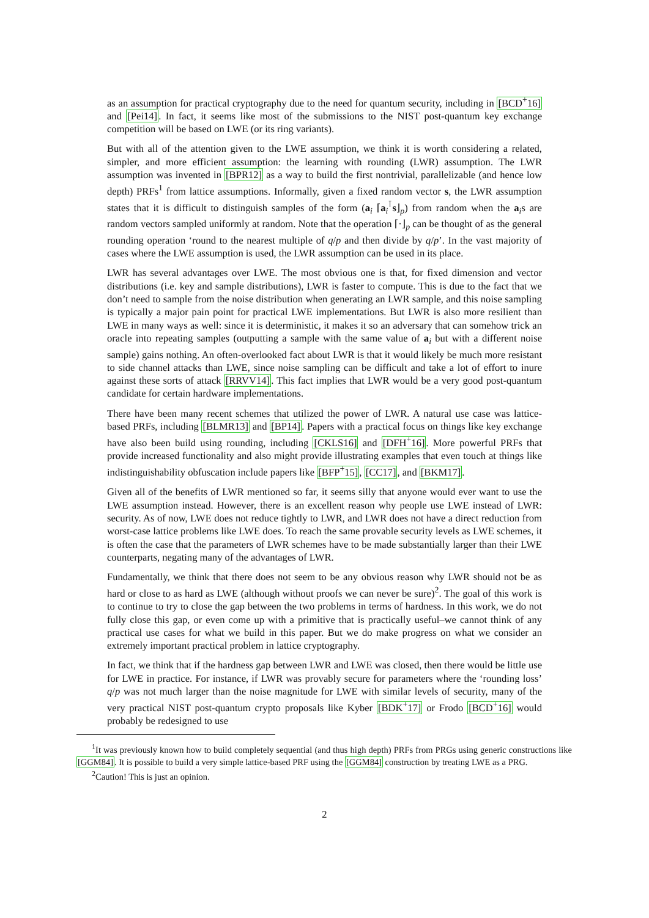as an assumption for practical cryptography due to the need for quantum security, including in [BCD<sup>+</sup>16] and [Pei14]. In fact, it seems like most of the submissions to the NIST post-quantum key exchange competition will be based on LWE (or its ring variants).
But with all of the attention given to the LWE assumption, we think it is worth considering a related, simpler, and more efficient assumption: the learning with rounding (LWR) assumption. The LWR assumption was invented in [BPR12] as a way to build the first nontrivial, parallelizable (and hence low depth) PRFs<sup>1</sup> from lattice assumptions. Informally, given a fixed random vector s, the LWR assumption states that it is difficult to distinguish samples of the form (a<sub>i</sub> ⌈a<sub>i</sub><sup>⊺</sup>s⌋<sub>p</sub>) from random when the a<sub>i</sub>s are random vectors sampled uniformly at random. Note that the operation ⌈·⌋<sub>p</sub> can be thought of as the general rounding operation ‘round to the nearest multiple of q/p and then divide by q/p’. In the vast majority of cases where the LWE assumption is used, the LWR assumption can be used in its place.
LWR has several advantages over LWE. The most obvious one is that, for fixed dimension and vector distributions (i.e. key and sample distributions), LWR is faster to compute. This is due to the fact that we don’t need to sample from the noise distribution when generating an LWR sample, and this noise sampling is typically a major pain point for practical LWE implementations. But LWR is also more resilient than LWE in many ways as well: since it is deterministic, it makes it so an adversary that can somehow trick an oracle into repeating samples (outputting a sample with the same value of a<sub>i</sub> but with a different noise sample) gains nothing. An often-overlooked fact about LWR is that it would likely be much more resistant to side channel attacks than LWE, since noise sampling can be difficult and take a lot of effort to inure against these sorts of attack [RRVV14]. This fact implies that LWR would be a very good post-quantum candidate for certain hardware implementations.
There have been many recent schemes that utilized the power of LWR. A natural use case was lattice-based PRFs, including [BLMR13] and [BP14]. Papers with a practical focus on things like key exchange have also been build using rounding, including [CKLS16] and [DFH<sup>+</sup>16]. More powerful PRFs that provide increased functionality and also might provide illustrating examples that even touch at things like indistinguishability obfuscation include papers like [BFP<sup>+</sup>15], [CC17], and [BKM17].
Given all of the benefits of LWR mentioned so far, it seems silly that anyone would ever want to use the LWE assumption instead. However, there is an excellent reason why people use LWE instead of LWR: security. As of now, LWE does not reduce tightly to LWR, and LWR does not have a direct reduction from worst-case lattice problems like LWE does. To reach the same provable security levels as LWE schemes, it is often the case that the parameters of LWR schemes have to be made substantially larger than their LWE counterparts, negating many of the advantages of LWR.
Fundamentally, we think that there does not seem to be any obvious reason why LWR should not be as hard or close to as hard as LWE (although without proofs we can never be sure)<sup>2</sup>. The goal of this work is to continue to try to close the gap between the two problems in terms of hardness. In this work, we do not fully close this gap, or even come up with a primitive that is practically useful–we cannot think of any practical use cases for what we build in this paper. But we do make progress on what we consider an extremely important practical problem in lattice cryptography.
In fact, we think that if the hardness gap between LWR and LWE was closed, then there would be little use for LWE in practice. For instance, if LWR was provably secure for parameters where the ‘rounding loss’ q/p was not much larger than the noise magnitude for LWE with similar levels of security, many of the very practical NIST post-quantum crypto proposals like Kyber [BDK<sup>+</sup>17] or Frodo [BCD<sup>+</sup>16] would probably be redesigned to use
<sup>1</sup> It was previously known how to build completely sequential (and thus high depth) PRFs from PRGs using generic constructions like [GGM84]. It is possible to build a very simple lattice-based PRF using the [GGM84] construction by treating LWE as a PRG.
<sup>2</sup> Caution! This is just an opinion.
2